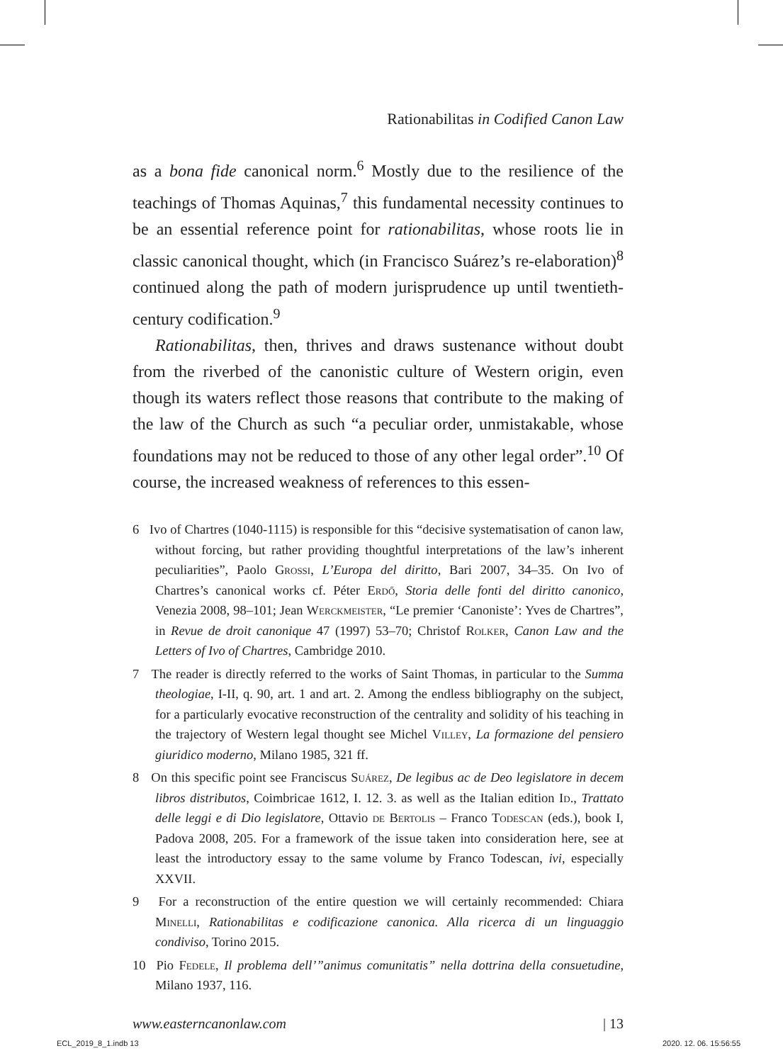Rationabilitas in Codified Canon Law
as a bona fide canonical norm.<sup>6</sup> Mostly due to the resilience of the teachings of Thomas Aquinas,<sup>7</sup> this fundamental necessity continues to be an essential reference point for rationabilitas, whose roots lie in classic canonical thought, which (in Francisco Suárez’s re-elaboration)<sup>8</sup> continued along the path of modern jurisprudence up until twentieth-century codification.<sup>9</sup>
Rationabilitas, then, thrives and draws sustenance without doubt from the riverbed of the canonistic culture of Western origin, even though its waters reflect those reasons that contribute to the making of the law of the Church as such “a peculiar order, unmistakable, whose foundations may not be reduced to those of any other legal order”.<sup>10</sup> Of course, the increased weakness of references to this essen-
6 Ivo of Chartres (1040-1115) is responsible for this “decisive systematisation of canon law, without forcing, but rather providing thoughtful interpretations of the law’s inherent peculiarities”, Paolo Grossi, L’Europa del diritto, Bari 2007, 34–35. On Ivo of Chartres’s canonical works cf. Péter Erdő, Storia delle fonti del diritto canonico, Venezia 2008, 98–101; Jean Werckmeister, “Le premier ‘Canoniste’: Yves de Chartres”, in Revue de droit canonique 47 (1997) 53–70; Christof Rolker, Canon Law and the Letters of Ivo of Chartres, Cambridge 2010.
7 The reader is directly referred to the works of Saint Thomas, in particular to the Summa theologiae, I-II, q. 90, art. 1 and art. 2. Among the endless bibliography on the subject, for a particularly evocative reconstruction of the centrality and solidity of his teaching in the trajectory of Western legal thought see Michel Villey, La formazione del pensiero giuridico moderno, Milano 1985, 321 ff.
8 On this specific point see Franciscus Suárez, De legibus ac de Deo legislatore in decem libros distributos, Coimbricae 1612, I. 12. 3. as well as the Italian edition Id., Trattato delle leggi e di Dio legislatore, Ottavio de Bertolis – Franco Todescan (eds.), book I, Padova 2008, 205. For a framework of the issue taken into consideration here, see at least the introductory essay to the same volume by Franco Todescan, ivi, especially XXVII.
9 For a reconstruction of the entire question we will certainly recommended: Chiara Minelli, Rationabilitas e codificazione canonica. Alla ricerca di un linguaggio condiviso, Torino 2015.
10 Pio Fedele, Il problema dell’”animus comunitatis” nella dottrina della consuetudine, Milano 1937, 116.
www.easterncanonlaw.com | 13
ECL_2019_8_1.indb 13 2020. 12. 06. 15:56:55